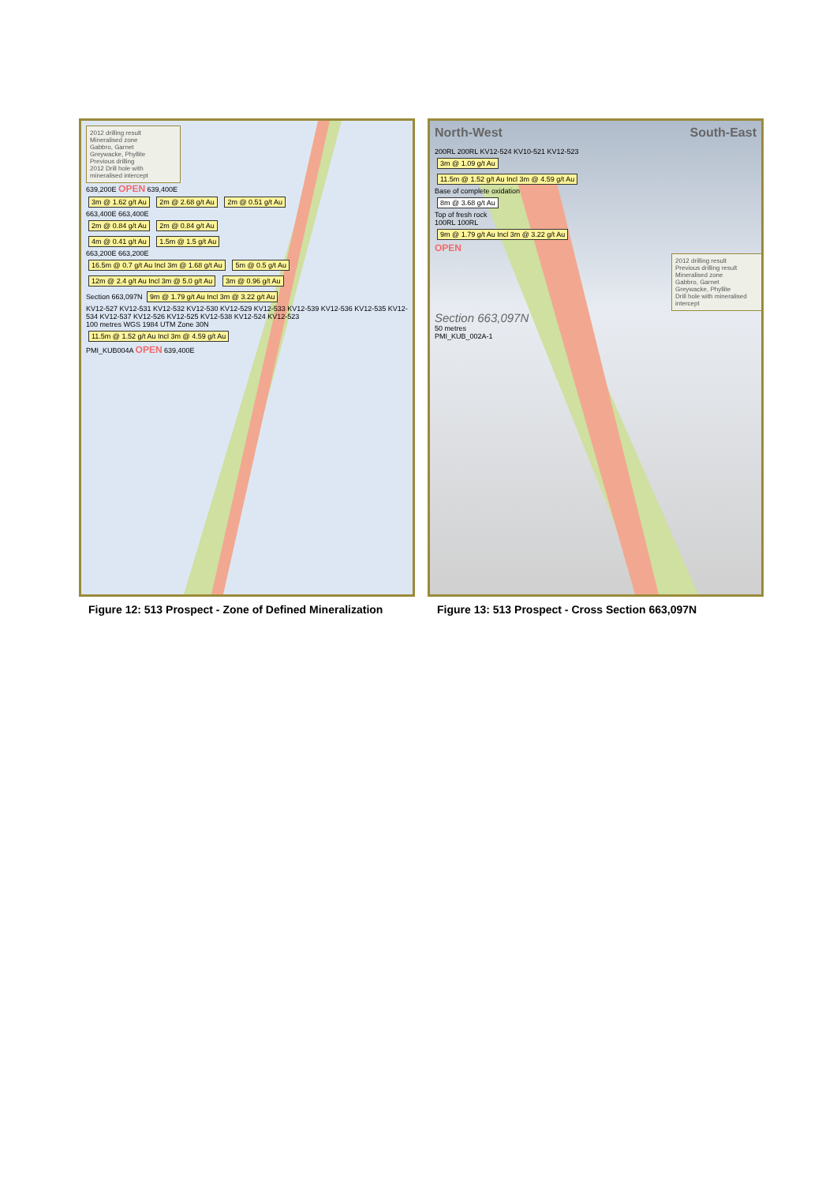2012 drilling result
Mineralised zone
Gabbro, Garnet
Greywacke, Phyllite
Previous drilling
2012 Drill hole with mineralised intercept
639,200E OPEN 639,400E
3m @ 1.62 g/t Au 2m @ 2.68 g/t Au 2m @ 0.51 g/t Au
663,400E 663,400E
2m @ 0.84 g/t Au 2m @ 0.84 g/t Au
4m @ 0.41 g/t Au 1.5m @ 1.5 g/t Au
663,200E 663,200E
16.5m @ 0.7 g/t Au Incl 3m @ 1.68 g/t Au 5m @ 0.5 g/t Au
12m @ 2.4 g/t Au Incl 3m @ 5.0 g/t Au 3m @ 0.96 g/t Au
Section 663,097N 9m @ 1.79 g/t Au Incl 3m @ 3.22 g/t Au
KV12-527 KV12-531 KV12-532 KV12-530 KV12-529 KV12-533 KV12-539 KV12-536 KV12-535 KV12-534 KV12-537 KV12-526 KV12-525 KV12-538 KV12-524 KV12-523
100 metres WGS 1984 UTM Zone 30N
11.5m @ 1.52 g/t Au Incl 3m @ 4.59 g/t Au
PMI_KUB004A OPEN 639,400E
Figure 12: 513 Prospect - Zone of Defined Mineralization
North-West South-East
200RL 200RL KV12-524 KV10-521 KV12-523
3m @ 1.09 g/t Au
11.5m @ 1.52 g/t Au Incl 3m @ 4.59 g/t Au
Base of complete oxidation
8m @ 3.68 g/t Au
Top of fresh rock
100RL 100RL
9m @ 1.79 g/t Au Incl 3m @ 3.22 g/t Au
OPEN
2012 drilling result
Previous drilling result
Mineralised zone
Gabbro, Garnet
Greywacke, Phyllite
Drill hole with mineralised intercept
Section 663,097N
50 metres
PMI_KUB_002A-1
Figure 13: 513 Prospect - Cross Section 663,097N